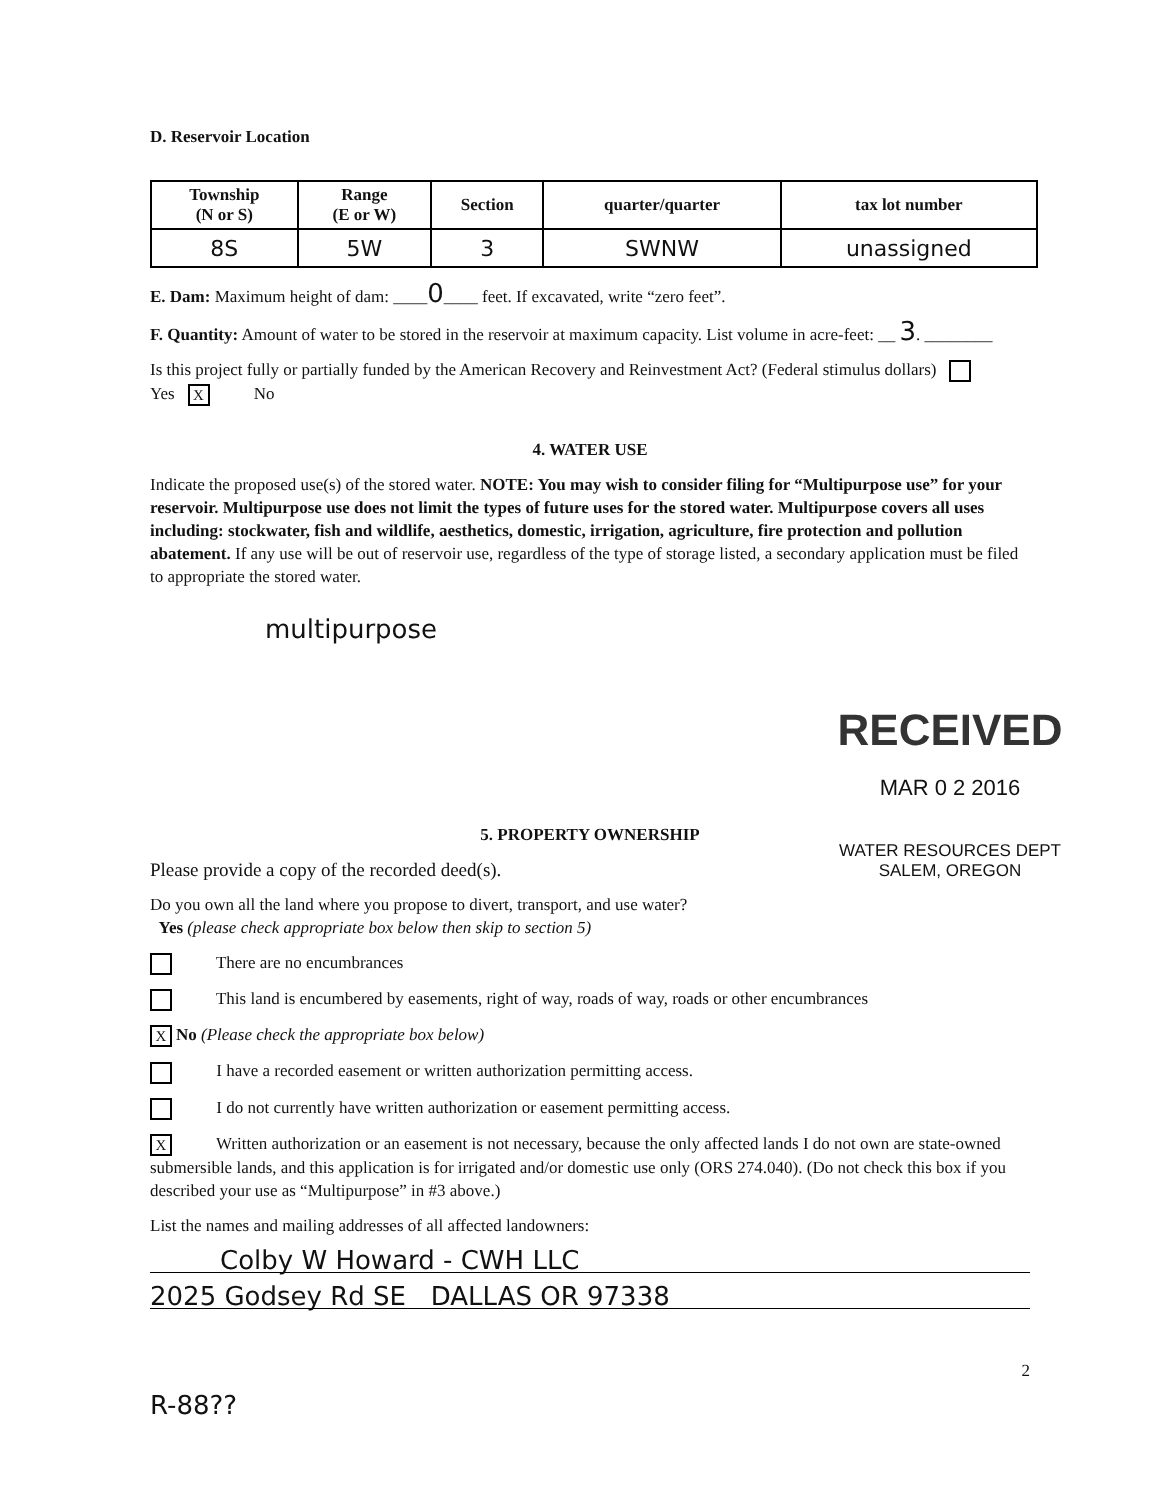D. Reservoir Location
| Township (N or S) | Range (E or W) | Section | quarter/quarter | tax lot number |
| --- | --- | --- | --- | --- |
| 8S | 5W | 3 | SWNW | unassigned |
E. Dam: Maximum height of dam: ____0____ feet. If excavated, write “zero feet”.
F. Quantity: Amount of water to be stored in the reservoir at maximum capacity. List volume in acre-feet: __ 3. ________
Is this project fully or partially funded by the American Recovery and Reinvestment Act? (Federal stimulus dollars) Yes X No
4. WATER USE
Indicate the proposed use(s) of the stored water. NOTE: You may wish to consider filing for “Multipurpose use” for your reservoir. Multipurpose use does not limit the types of future uses for the stored water. Multipurpose covers all uses including: stockwater, fish and wildlife, aesthetics, domestic, irrigation, agriculture, fire protection and pollution abatement. If any use will be out of reservoir use, regardless of the type of storage listed, a secondary application must be filed to appropriate the stored water.
multipurpose
5. PROPERTY OWNERSHIP
Please provide a copy of the recorded deed(s).
Do you own all the land where you propose to divert, transport, and use water?
Yes (please check appropriate box below then skip to section 5)
There are no encumbrances
This land is encumbered by easements, right of way, roads of way, roads or other encumbrances
X No (Please check the appropriate box below)
I have a recorded easement or written authorization permitting access.
I do not currently have written authorization or easement permitting access.
X Written authorization or an easement is not necessary, because the only affected lands I do not own are state-owned submersible lands, and this application is for irrigated and/or domestic use only (ORS 274.040). (Do not check this box if you described your use as “Multipurpose” in #3 above.)
List the names and mailing addresses of all affected landowners:
Colby W Howard - CWH LLC
2025 Godsey Rd SE DALLAS OR 97338
2
R-88??
RECEIVED
MAR 0 2 2016
WATER RESOURCES DEPT
SALEM, OREGON